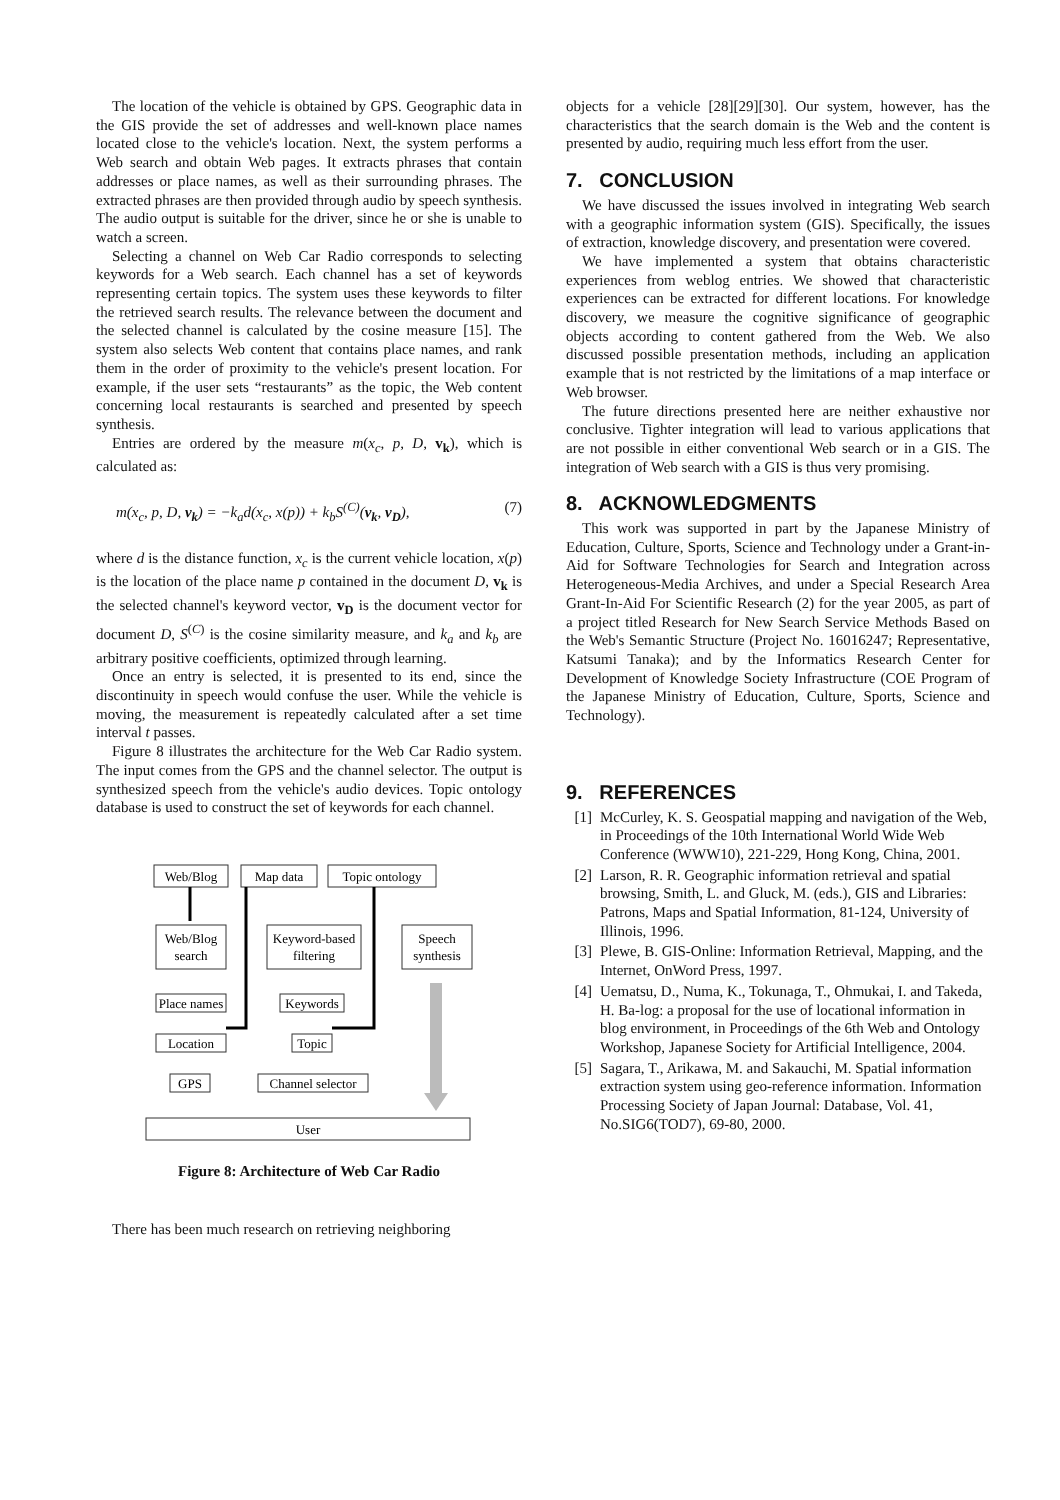The location of the vehicle is obtained by GPS. Geographic data in the GIS provide the set of addresses and well-known place names located close to the vehicle's location. Next, the system performs a Web search and obtain Web pages. It extracts phrases that contain addresses or place names, as well as their surrounding phrases. The extracted phrases are then provided through audio by speech synthesis. The audio output is suitable for the driver, since he or she is unable to watch a screen.
Selecting a channel on Web Car Radio corresponds to selecting keywords for a Web search. Each channel has a set of keywords representing certain topics. The system uses these keywords to filter the retrieved search results. The relevance between the document and the selected channel is calculated by the cosine measure [15]. The system also selects Web content that contains place names, and rank them in the order of proximity to the vehicle's present location. For example, if the user sets “restaurants” as the topic, the Web content concerning local restaurants is searched and presented by speech synthesis.
Entries are ordered by the measure m(x<sub>c</sub>, p, D, v<sub>k</sub>), which is calculated as:
m(x<sub>c</sub>, p, D, v<sub>k</sub>) = −k<sub>a</sub>d(x<sub>c</sub>, x(p)) + k<sub>b</sub>S<sup>(C)</sup>(v<sub>k</sub>, v<sub>D</sub>), (7)
where d is the distance function, x<sub>c</sub> is the current vehicle location, x(p) is the location of the place name p contained in the document D, v<sub>k</sub> is the selected channel's keyword vector, v<sub>D</sub> is the document vector for document D, S<sup>(C)</sup> is the cosine similarity measure, and k<sub>a</sub> and k<sub>b</sub> are arbitrary positive coefficients, optimized through learning.
Once an entry is selected, it is presented to its end, since the discontinuity in speech would confuse the user. While the vehicle is moving, the measurement is repeatedly calculated after a set time interval t passes.
Figure 8 illustrates the architecture for the Web Car Radio system. The input comes from the GPS and the channel selector. The output is synthesized speech from the vehicle's audio devices. Topic ontology database is used to construct the set of keywords for each channel.
Web/Blog
Map data
Topic ontology
Web/Blog
search
Keyword-based
filtering
Speech
synthesis
Place names
Keywords
Location
Topic
GPS
Channel selector
User
Figure 8: Architecture of Web Car Radio
There has been much research on retrieving neighboring
objects for a vehicle [28][29][30]. Our system, however, has the characteristics that the search domain is the Web and the content is presented by audio, requiring much less effort from the user.
7. CONCLUSION
We have discussed the issues involved in integrating Web search with a geographic information system (GIS). Specifically, the issues of extraction, knowledge discovery, and presentation were covered.
We have implemented a system that obtains characteristic experiences from weblog entries. We showed that characteristic experiences can be extracted for different locations. For knowledge discovery, we measure the cognitive significance of geographic objects according to content gathered from the Web. We also discussed possible presentation methods, including an application example that is not restricted by the limitations of a map interface or Web browser.
The future directions presented here are neither exhaustive nor conclusive. Tighter integration will lead to various applications that are not possible in either conventional Web search or in a GIS. The integration of Web search with a GIS is thus very promising.
8. ACKNOWLEDGMENTS
This work was supported in part by the Japanese Ministry of Education, Culture, Sports, Science and Technology under a Grant-in-Aid for Software Technologies for Search and Integration across Heterogeneous-Media Archives, and under a Special Research Area Grant-In-Aid For Scientific Research (2) for the year 2005, as part of a project titled Research for New Search Service Methods Based on the Web's Semantic Structure (Project No. 16016247; Representative, Katsumi Tanaka); and by the Informatics Research Center for Development of Knowledge Society Infrastructure (COE Program of the Japanese Ministry of Education, Culture, Sports, Science and Technology).
9. REFERENCES
[1] McCurley, K. S. Geospatial mapping and navigation of the Web, in Proceedings of the 10th International World Wide Web Conference (WWW10), 221-229, Hong Kong, China, 2001.
[2] Larson, R. R. Geographic information retrieval and spatial browsing, Smith, L. and Gluck, M. (eds.), GIS and Libraries: Patrons, Maps and Spatial Information, 81-124, University of Illinois, 1996.
[3] Plewe, B. GIS-Online: Information Retrieval, Mapping, and the Internet, OnWord Press, 1997.
[4] Uematsu, D., Numa, K., Tokunaga, T., Ohmukai, I. and Takeda, H. Ba-log: a proposal for the use of locational information in blog environment, in Proceedings of the 6th Web and Ontology Workshop, Japanese Society for Artificial Intelligence, 2004.
[5] Sagara, T., Arikawa, M. and Sakauchi, M. Spatial information extraction system using geo-reference information. Information Processing Society of Japan Journal: Database, Vol. 41, No.SIG6(TOD7), 69-80, 2000.